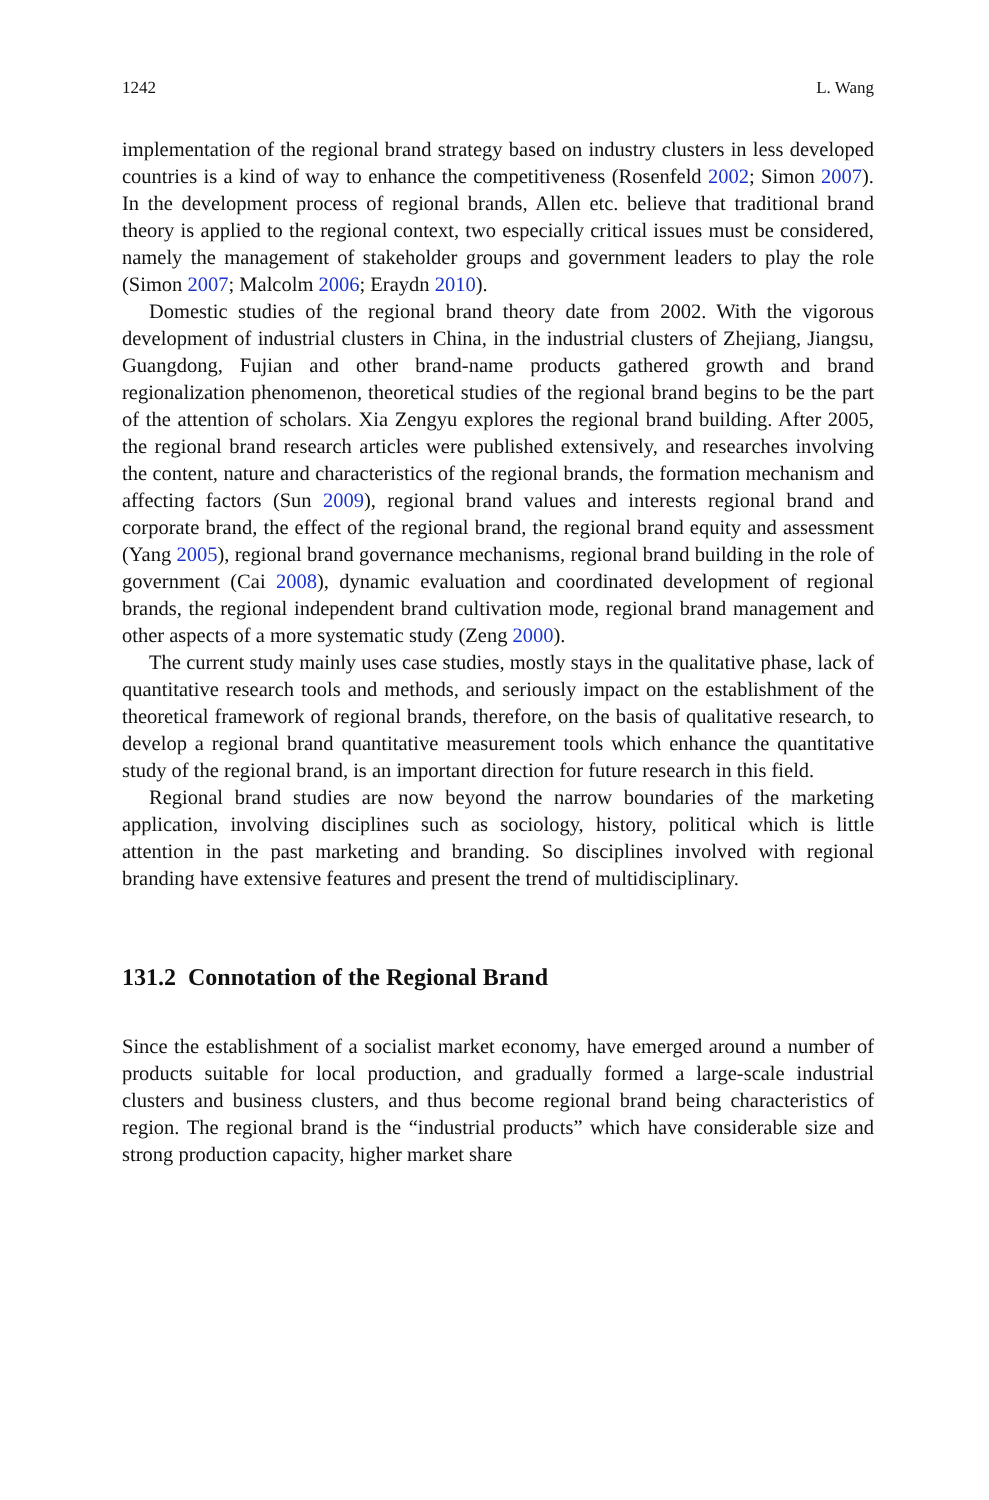1242 L. Wang
implementation of the regional brand strategy based on industry clusters in less developed countries is a kind of way to enhance the competitiveness (Rosenfeld 2002; Simon 2007). In the development process of regional brands, Allen etc. believe that traditional brand theory is applied to the regional context, two especially critical issues must be considered, namely the management of stakeholder groups and government leaders to play the role (Simon 2007; Malcolm 2006; Eraydn 2010).
Domestic studies of the regional brand theory date from 2002. With the vigorous development of industrial clusters in China, in the industrial clusters of Zhejiang, Jiangsu, Guangdong, Fujian and other brand-name products gathered growth and brand regionalization phenomenon, theoretical studies of the regional brand begins to be the part of the attention of scholars. Xia Zengyu explores the regional brand building. After 2005, the regional brand research articles were published extensively, and researches involving the content, nature and characteristics of the regional brands, the formation mechanism and affecting factors (Sun 2009), regional brand values and interests regional brand and corporate brand, the effect of the regional brand, the regional brand equity and assessment (Yang 2005), regional brand governance mechanisms, regional brand building in the role of government (Cai 2008), dynamic evaluation and coordinated development of regional brands, the regional independent brand cultivation mode, regional brand management and other aspects of a more systematic study (Zeng 2000).
The current study mainly uses case studies, mostly stays in the qualitative phase, lack of quantitative research tools and methods, and seriously impact on the establishment of the theoretical framework of regional brands, therefore, on the basis of qualitative research, to develop a regional brand quantitative measurement tools which enhance the quantitative study of the regional brand, is an important direction for future research in this field.
Regional brand studies are now beyond the narrow boundaries of the marketing application, involving disciplines such as sociology, history, political which is little attention in the past marketing and branding. So disciplines involved with regional branding have extensive features and present the trend of multidisciplinary.
131.2 Connotation of the Regional Brand
Since the establishment of a socialist market economy, have emerged around a number of products suitable for local production, and gradually formed a large-scale industrial clusters and business clusters, and thus become regional brand being characteristics of region. The regional brand is the “industrial products” which have considerable size and strong production capacity, higher market share